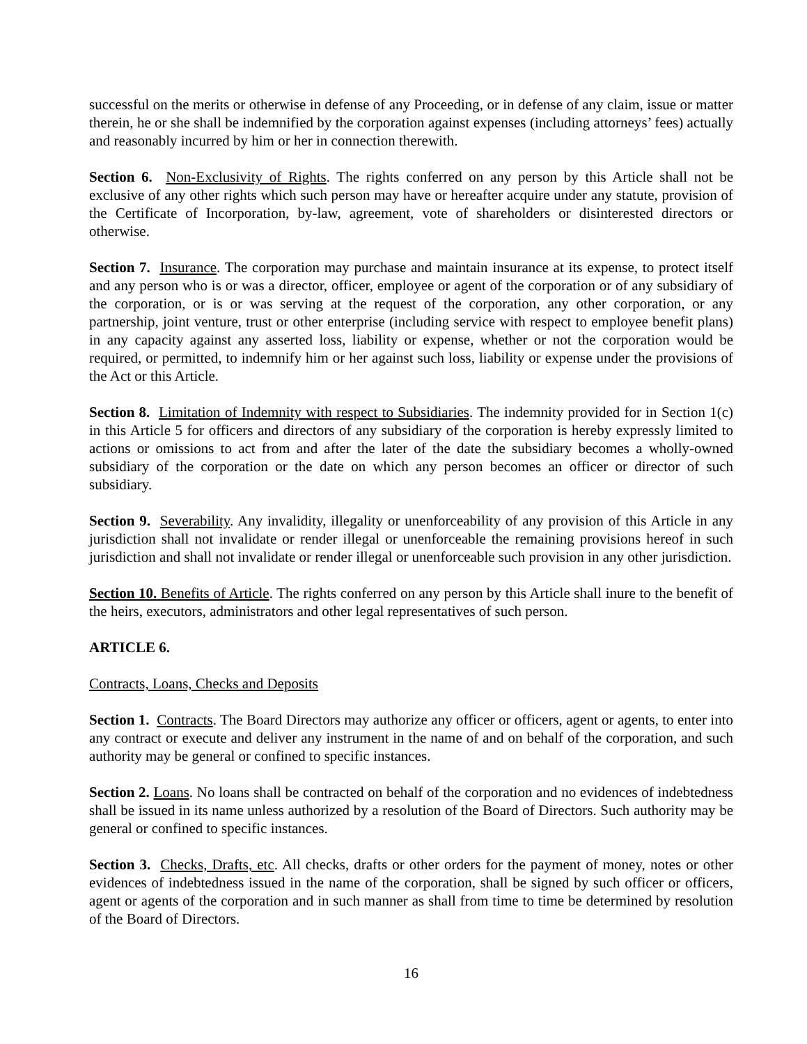successful on the merits or otherwise in defense of any Proceeding, or in defense of any claim, issue or matter therein, he or she shall be indemnified by the corporation against expenses (including attorneys’ fees) actually and reasonably incurred by him or her in connection therewith.
Section 6. Non-Exclusivity of Rights. The rights conferred on any person by this Article shall not be exclusive of any other rights which such person may have or hereafter acquire under any statute, provision of the Certificate of Incorporation, by-law, agreement, vote of shareholders or disinterested directors or otherwise.
Section 7. Insurance. The corporation may purchase and maintain insurance at its expense, to protect itself and any person who is or was a director, officer, employee or agent of the corporation or of any subsidiary of the corporation, or is or was serving at the request of the corporation, any other corporation, or any partnership, joint venture, trust or other enterprise (including service with respect to employee benefit plans) in any capacity against any asserted loss, liability or expense, whether or not the corporation would be required, or permitted, to indemnify him or her against such loss, liability or expense under the provisions of the Act or this Article.
Section 8. Limitation of Indemnity with respect to Subsidiaries. The indemnity provided for in Section 1(c) in this Article 5 for officers and directors of any subsidiary of the corporation is hereby expressly limited to actions or omissions to act from and after the later of the date the subsidiary becomes a wholly-owned subsidiary of the corporation or the date on which any person becomes an officer or director of such subsidiary.
Section 9. Severability. Any invalidity, illegality or unenforceability of any provision of this Article in any jurisdiction shall not invalidate or render illegal or unenforceable the remaining provisions hereof in such jurisdiction and shall not invalidate or render illegal or unenforceable such provision in any other jurisdiction.
Section 10. Benefits of Article. The rights conferred on any person by this Article shall inure to the benefit of the heirs, executors, administrators and other legal representatives of such person.
ARTICLE 6.
Contracts, Loans, Checks and Deposits
Section 1. Contracts. The Board Directors may authorize any officer or officers, agent or agents, to enter into any contract or execute and deliver any instrument in the name of and on behalf of the corporation, and such authority may be general or confined to specific instances.
Section 2. Loans. No loans shall be contracted on behalf of the corporation and no evidences of indebtedness shall be issued in its name unless authorized by a resolution of the Board of Directors. Such authority may be general or confined to specific instances.
Section 3. Checks, Drafts, etc. All checks, drafts or other orders for the payment of money, notes or other evidences of indebtedness issued in the name of the corporation, shall be signed by such officer or officers, agent or agents of the corporation and in such manner as shall from time to time be determined by resolution of the Board of Directors.
16